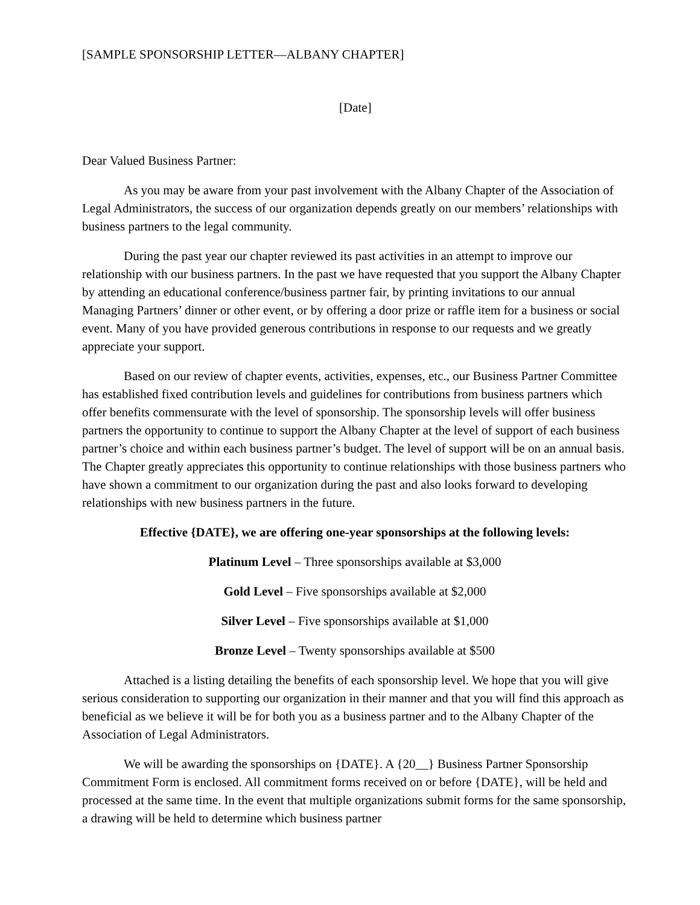[SAMPLE SPONSORSHIP LETTER—ALBANY CHAPTER]
[Date]
Dear Valued Business Partner:
As you may be aware from your past involvement with the Albany Chapter of the Association of Legal Administrators, the success of our organization depends greatly on our members’ relationships with business partners to the legal community.
During the past year our chapter reviewed its past activities in an attempt to improve our relationship with our business partners. In the past we have requested that you support the Albany Chapter by attending an educational conference/business partner fair, by printing invitations to our annual Managing Partners’ dinner or other event, or by offering a door prize or raffle item for a business or social event. Many of you have provided generous contributions in response to our requests and we greatly appreciate your support.
Based on our review of chapter events, activities, expenses, etc., our Business Partner Committee has established fixed contribution levels and guidelines for contributions from business partners which offer benefits commensurate with the level of sponsorship. The sponsorship levels will offer business partners the opportunity to continue to support the Albany Chapter at the level of support of each business partner’s choice and within each business partner’s budget. The level of support will be on an annual basis. The Chapter greatly appreciates this opportunity to continue relationships with those business partners who have shown a commitment to our organization during the past and also looks forward to developing relationships with new business partners in the future.
Effective {DATE}, we are offering one-year sponsorships at the following levels:
Platinum Level – Three sponsorships available at $3,000
Gold Level – Five sponsorships available at $2,000
Silver Level – Five sponsorships available at $1,000
Bronze Level – Twenty sponsorships available at $500
Attached is a listing detailing the benefits of each sponsorship level. We hope that you will give serious consideration to supporting our organization in their manner and that you will find this approach as beneficial as we believe it will be for both you as a business partner and to the Albany Chapter of the Association of Legal Administrators.
We will be awarding the sponsorships on {DATE}. A {20__} Business Partner Sponsorship Commitment Form is enclosed. All commitment forms received on or before {DATE}, will be held and processed at the same time. In the event that multiple organizations submit forms for the same sponsorship, a drawing will be held to determine which business partner